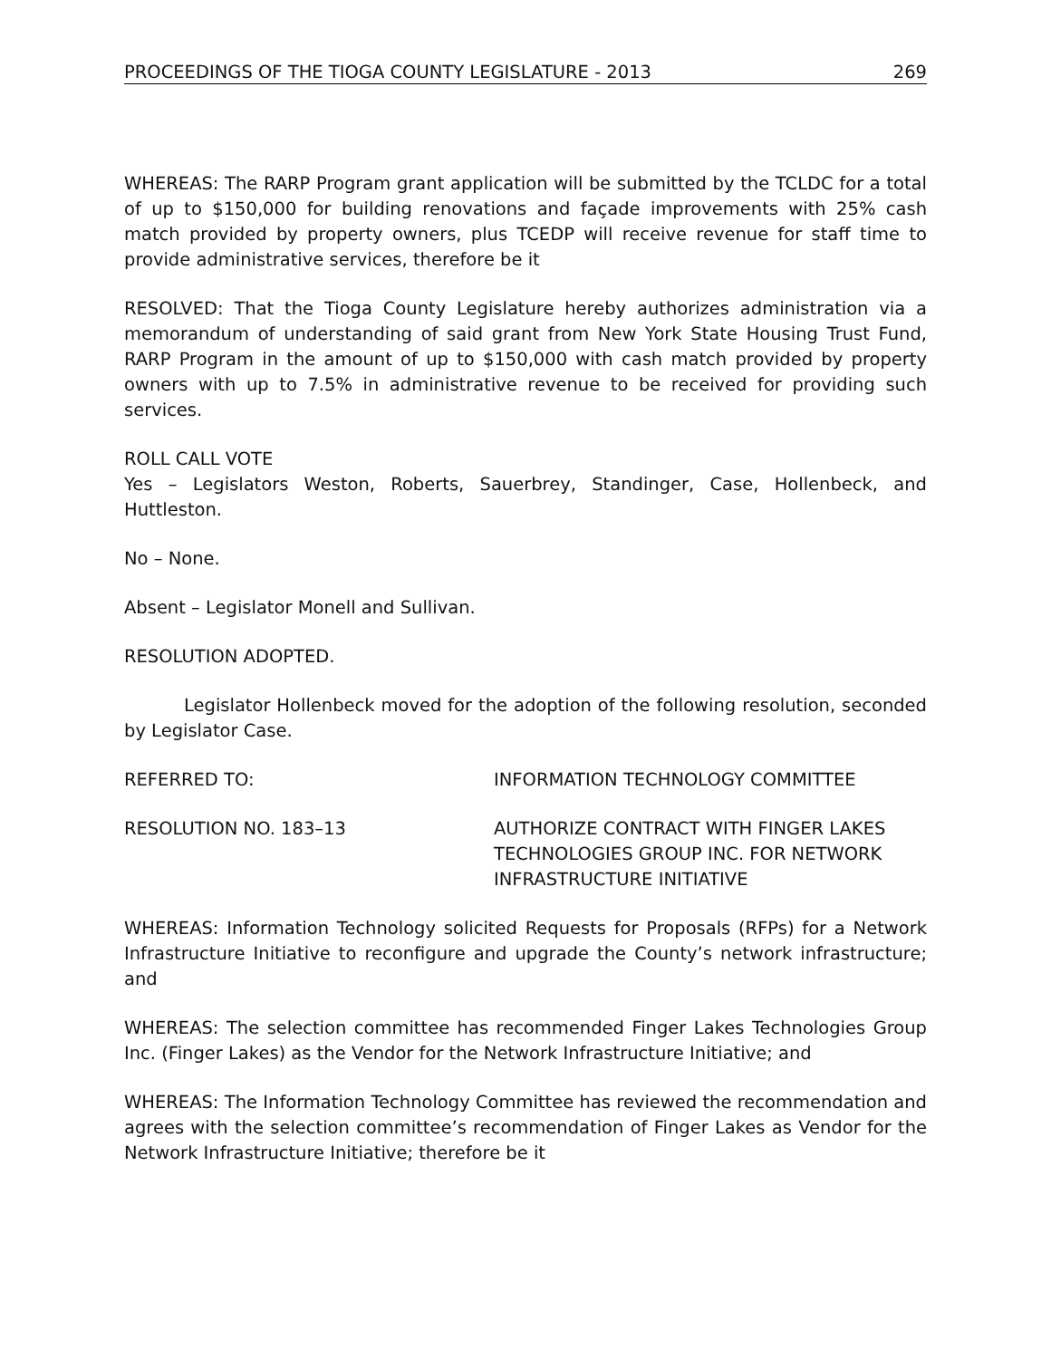PROCEEDINGS OF THE TIOGA COUNTY LEGISLATURE - 2013 269
WHEREAS: The RARP Program grant application will be submitted by the TCLDC for a total of up to $150,000 for building renovations and façade improvements with 25% cash match provided by property owners, plus TCEDP will receive revenue for staff time to provide administrative services, therefore be it
RESOLVED: That the Tioga County Legislature hereby authorizes administration via a memorandum of understanding of said grant from New York State Housing Trust Fund, RARP Program in the amount of up to $150,000 with cash match provided by property owners with up to 7.5% in administrative revenue to be received for providing such services.
ROLL CALL VOTE
Yes – Legislators Weston, Roberts, Sauerbrey, Standinger, Case, Hollenbeck, and Huttleston.
No – None.
Absent – Legislator Monell and Sullivan.
RESOLUTION ADOPTED.
Legislator Hollenbeck moved for the adoption of the following resolution, seconded by Legislator Case.
REFERRED TO: INFORMATION TECHNOLOGY COMMITTEE
RESOLUTION NO. 183–13 AUTHORIZE CONTRACT WITH FINGER LAKES TECHNOLOGIES GROUP INC. FOR NETWORK INFRASTRUCTURE INITIATIVE
WHEREAS: Information Technology solicited Requests for Proposals (RFPs) for a Network Infrastructure Initiative to reconfigure and upgrade the County’s network infrastructure; and
WHEREAS: The selection committee has recommended Finger Lakes Technologies Group Inc. (Finger Lakes) as the Vendor for the Network Infrastructure Initiative; and
WHEREAS: The Information Technology Committee has reviewed the recommendation and agrees with the selection committee’s recommendation of Finger Lakes as Vendor for the Network Infrastructure Initiative; therefore be it